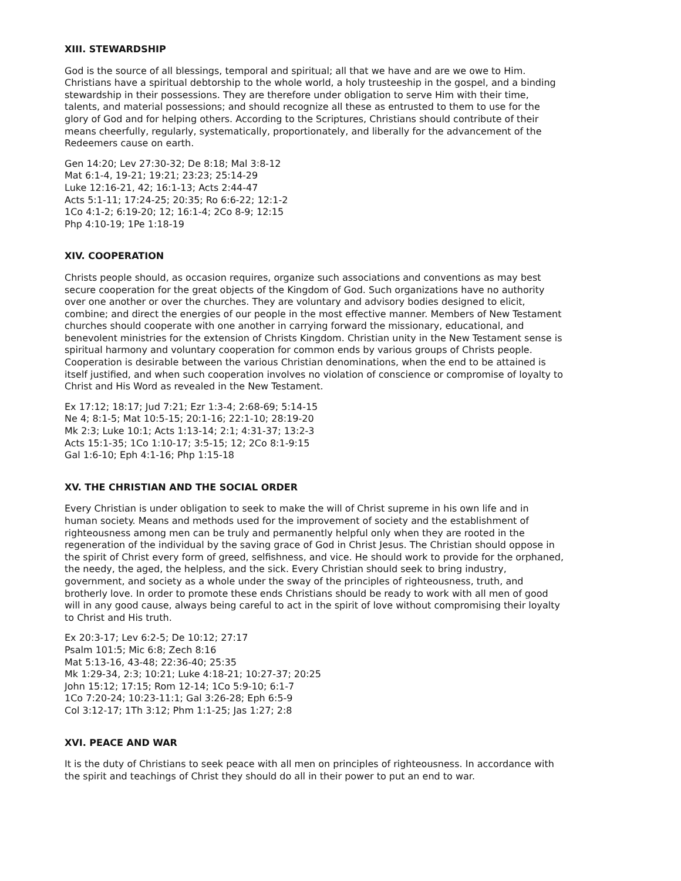XIII. STEWARDSHIP
God is the source of all blessings, temporal and spiritual; all that we have and are we owe to Him. Christians have a spiritual debtorship to the whole world, a holy trusteeship in the gospel, and a binding stewardship in their possessions. They are therefore under obligation to serve Him with their time, talents, and material possessions; and should recognize all these as entrusted to them to use for the glory of God and for helping others. According to the Scriptures, Christians should contribute of their means cheerfully, regularly, systematically, proportionately, and liberally for the advancement of the Redeemers cause on earth.
Gen 14:20; Lev 27:30-32; De 8:18; Mal 3:8-12
Mat 6:1-4, 19-21; 19:21; 23:23; 25:14-29
Luke 12:16-21, 42; 16:1-13; Acts 2:44-47
Acts 5:1-11; 17:24-25; 20:35; Ro 6:6-22; 12:1-2
1Co 4:1-2; 6:19-20; 12; 16:1-4; 2Co 8-9; 12:15
Php 4:10-19; 1Pe 1:18-19
XIV. COOPERATION
Christs people should, as occasion requires, organize such associations and conventions as may best secure cooperation for the great objects of the Kingdom of God. Such organizations have no authority over one another or over the churches. They are voluntary and advisory bodies designed to elicit, combine; and direct the energies of our people in the most effective manner. Members of New Testament churches should cooperate with one another in carrying forward the missionary, educational, and benevolent ministries for the extension of Christs Kingdom. Christian unity in the New Testament sense is spiritual harmony and voluntary cooperation for common ends by various groups of Christs people. Cooperation is desirable between the various Christian denominations, when the end to be attained is itself justified, and when such cooperation involves no violation of conscience or compromise of loyalty to Christ and His Word as revealed in the New Testament.
Ex 17:12; 18:17; Jud 7:21; Ezr 1:3-4; 2:68-69; 5:14-15
Ne 4; 8:1-5; Mat 10:5-15; 20:1-16; 22:1-10; 28:19-20
Mk 2:3; Luke 10:1; Acts 1:13-14; 2:1; 4:31-37; 13:2-3
Acts 15:1-35; 1Co 1:10-17; 3:5-15; 12; 2Co 8:1-9:15
Gal 1:6-10; Eph 4:1-16; Php 1:15-18
XV. THE CHRISTIAN AND THE SOCIAL ORDER
Every Christian is under obligation to seek to make the will of Christ supreme in his own life and in human society. Means and methods used for the improvement of society and the establishment of righteousness among men can be truly and permanently helpful only when they are rooted in the regeneration of the individual by the saving grace of God in Christ Jesus. The Christian should oppose in the spirit of Christ every form of greed, selfishness, and vice. He should work to provide for the orphaned, the needy, the aged, the helpless, and the sick. Every Christian should seek to bring industry, government, and society as a whole under the sway of the principles of righteousness, truth, and brotherly love. In order to promote these ends Christians should be ready to work with all men of good will in any good cause, always being careful to act in the spirit of love without compromising their loyalty to Christ and His truth.
Ex 20:3-17; Lev 6:2-5; De 10:12; 27:17
Psalm 101:5; Mic 6:8; Zech 8:16
Mat 5:13-16, 43-48; 22:36-40; 25:35
Mk 1:29-34, 2:3; 10:21; Luke 4:18-21; 10:27-37; 20:25
John 15:12; 17:15; Rom 12-14; 1Co 5:9-10; 6:1-7
1Co 7:20-24; 10:23-11:1; Gal 3:26-28; Eph 6:5-9
Col 3:12-17; 1Th 3:12; Phm 1:1-25; Jas 1:27; 2:8
XVI. PEACE AND WAR
It is the duty of Christians to seek peace with all men on principles of righteousness. In accordance with the spirit and teachings of Christ they should do all in their power to put an end to war.